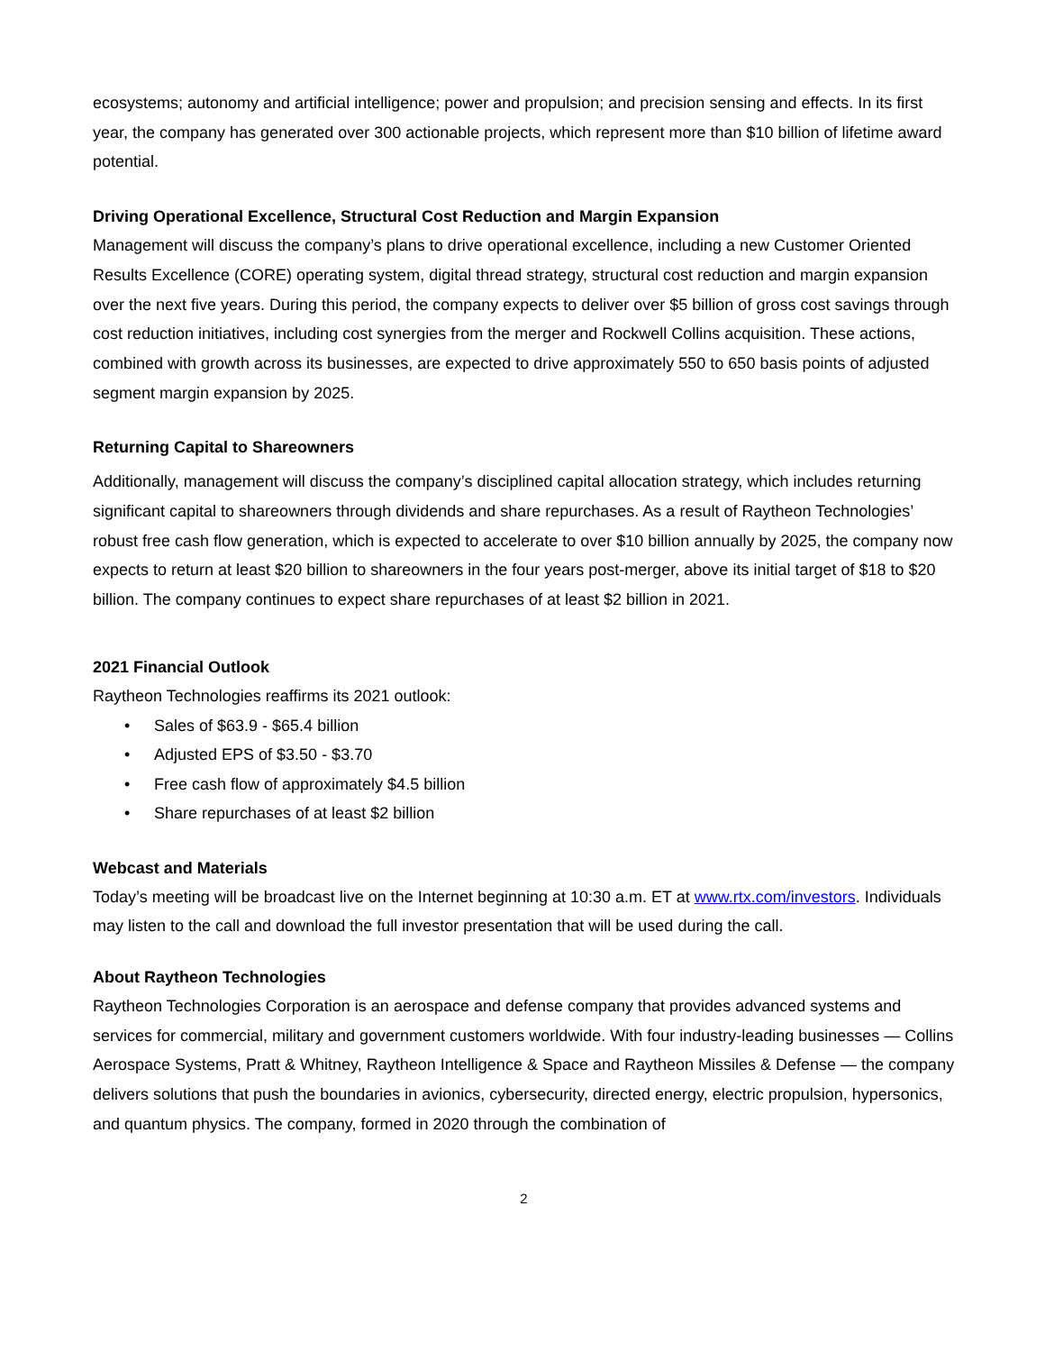ecosystems; autonomy and artificial intelligence; power and propulsion; and precision sensing and effects. In its first year, the company has generated over 300 actionable projects, which represent more than $10 billion of lifetime award potential.
Driving Operational Excellence, Structural Cost Reduction and Margin Expansion
Management will discuss the company’s plans to drive operational excellence, including a new Customer Oriented Results Excellence (CORE) operating system, digital thread strategy, structural cost reduction and margin expansion over the next five years. During this period, the company expects to deliver over $5 billion of gross cost savings through cost reduction initiatives, including cost synergies from the merger and Rockwell Collins acquisition. These actions, combined with growth across its businesses, are expected to drive approximately 550 to 650 basis points of adjusted segment margin expansion by 2025.
Returning Capital to Shareowners
Additionally, management will discuss the company’s disciplined capital allocation strategy, which includes returning significant capital to shareowners through dividends and share repurchases. As a result of Raytheon Technologies’ robust free cash flow generation, which is expected to accelerate to over $10 billion annually by 2025, the company now expects to return at least $20 billion to shareowners in the four years post-merger, above its initial target of $18 to $20 billion. The company continues to expect share repurchases of at least $2 billion in 2021.
2021 Financial Outlook
Raytheon Technologies reaffirms its 2021 outlook:
• Sales of $63.9 - $65.4 billion
• Adjusted EPS of $3.50 - $3.70
• Free cash flow of approximately $4.5 billion
• Share repurchases of at least $2 billion
Webcast and Materials
Today’s meeting will be broadcast live on the Internet beginning at 10:30 a.m. ET at www.rtx.com/investors. Individuals may listen to the call and download the full investor presentation that will be used during the call.
About Raytheon Technologies
Raytheon Technologies Corporation is an aerospace and defense company that provides advanced systems and services for commercial, military and government customers worldwide. With four industry-leading businesses — Collins Aerospace Systems, Pratt & Whitney, Raytheon Intelligence & Space and Raytheon Missiles & Defense — the company delivers solutions that push the boundaries in avionics, cybersecurity, directed energy, electric propulsion, hypersonics, and quantum physics. The company, formed in 2020 through the combination of
2